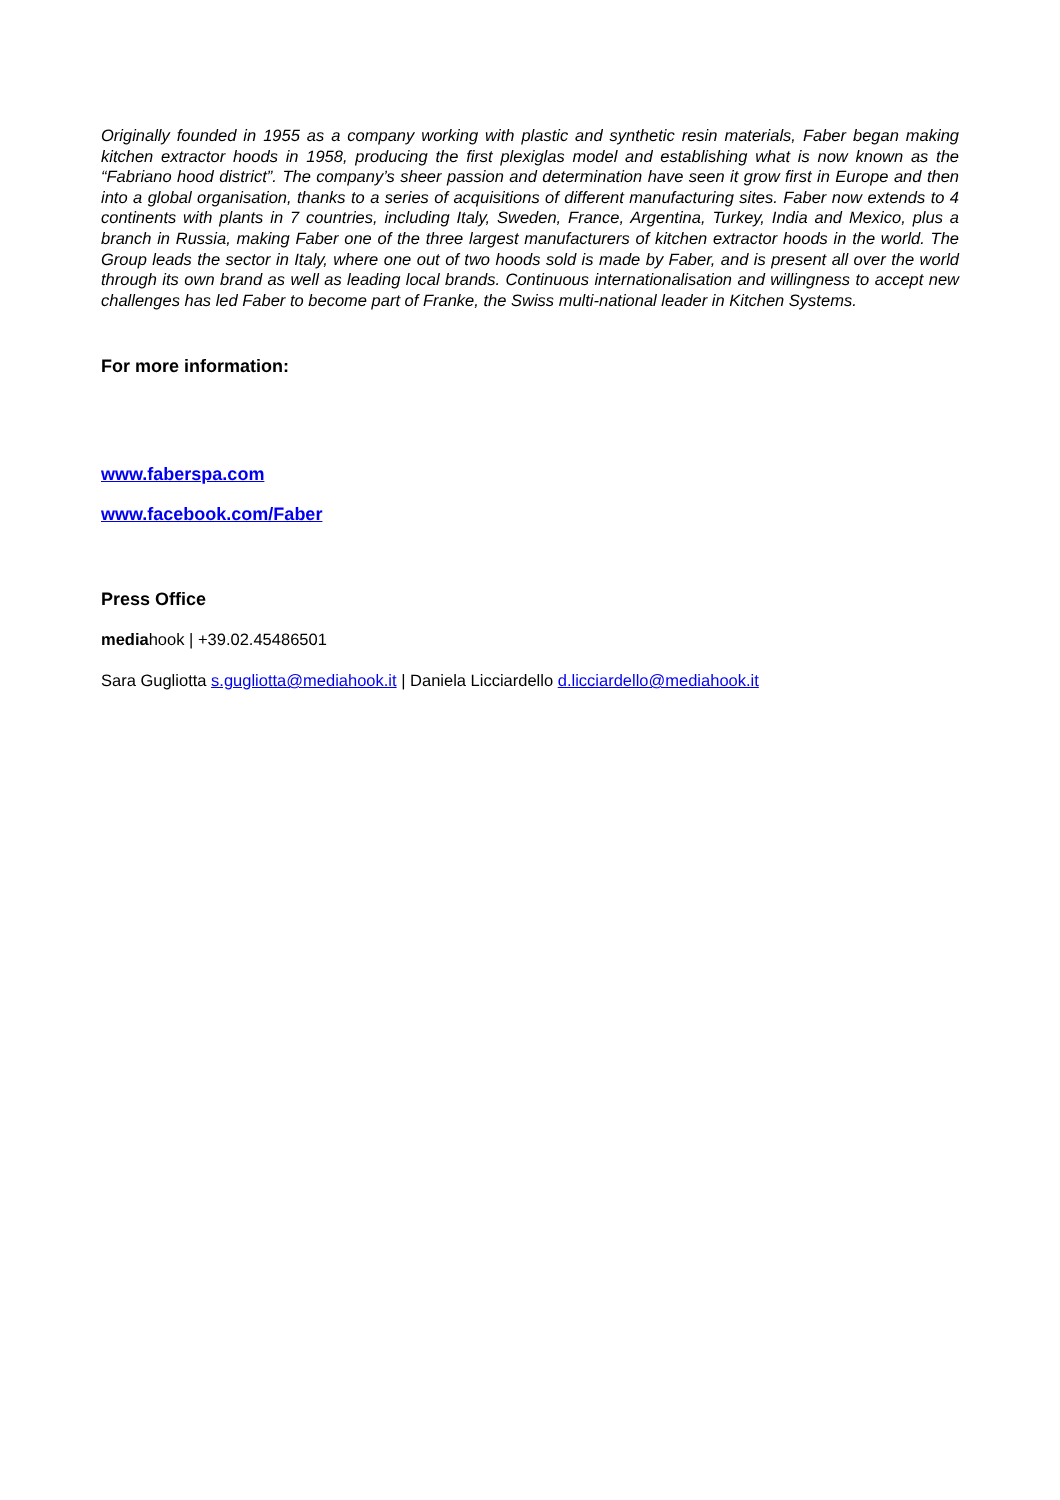Originally founded in 1955 as a company working with plastic and synthetic resin materials, Faber began making kitchen extractor hoods in 1958, producing the first plexiglas model and establishing what is now known as the “Fabriano hood district”. The company’s sheer passion and determination have seen it grow first in Europe and then into a global organisation, thanks to a series of acquisitions of different manufacturing sites. Faber now extends to 4 continents with plants in 7 countries, including Italy, Sweden, France, Argentina, Turkey, India and Mexico, plus a branch in Russia, making Faber one of the three largest manufacturers of kitchen extractor hoods in the world. The Group leads the sector in Italy, where one out of two hoods sold is made by Faber, and is present all over the world through its own brand as well as leading local brands. Continuous internationalisation and willingness to accept new challenges has led Faber to become part of Franke, the Swiss multi-national leader in Kitchen Systems.
For more information:
www.faberspa.com
www.facebook.com/Faber
Press Office
mediahook | +39.02.45486501
Sara Gugliotta s.gugliotta@mediahook.it | Daniela Licciardello d.licciardello@mediahook.it